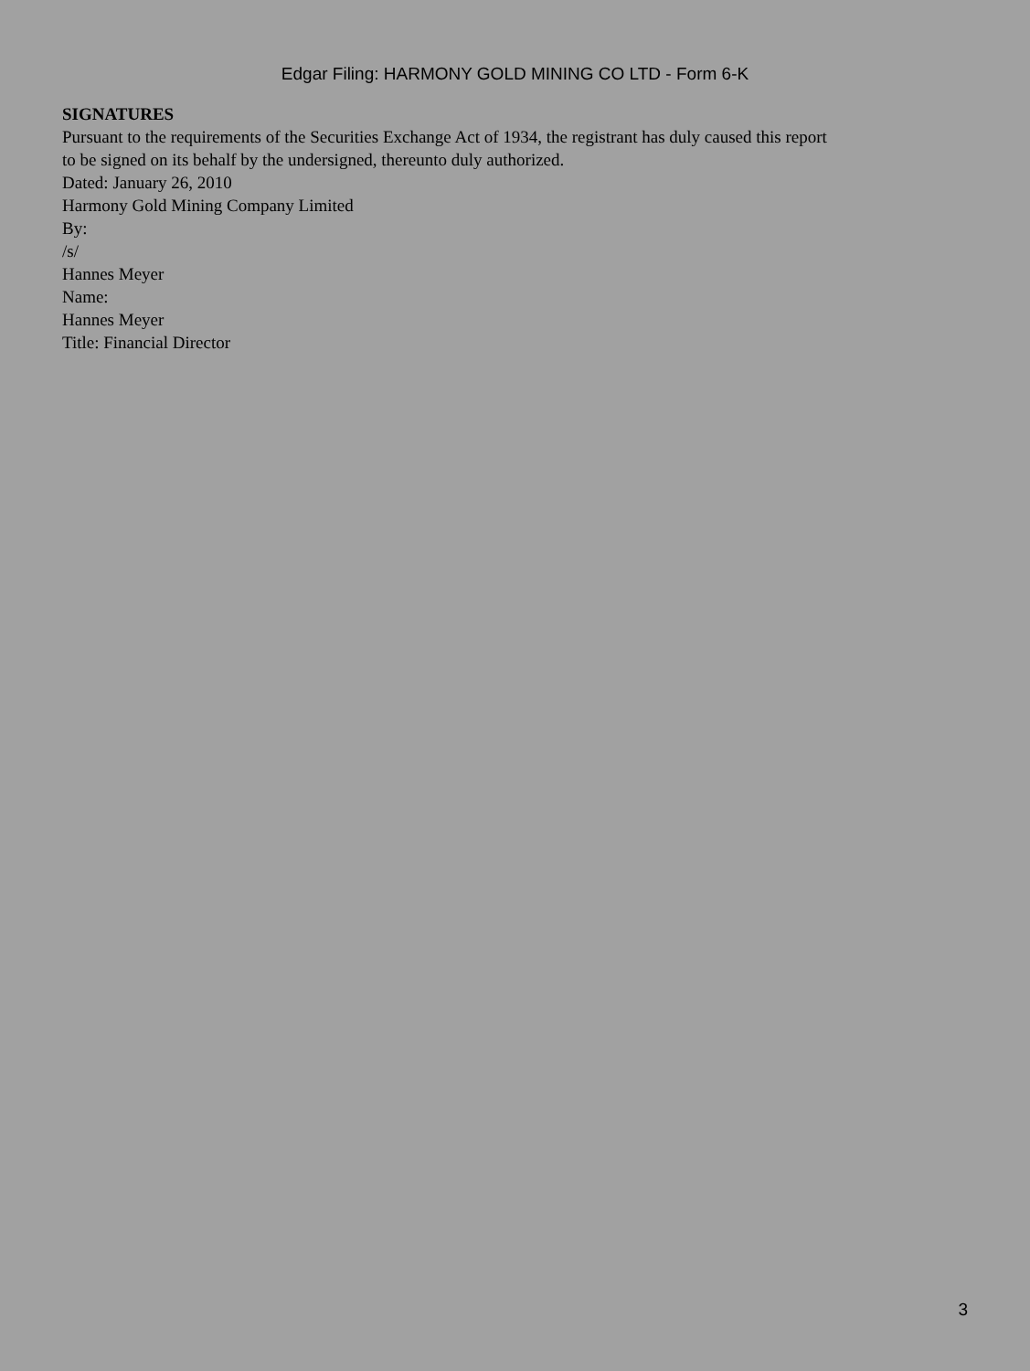Edgar Filing: HARMONY GOLD MINING CO LTD - Form 6-K
SIGNATURES
Pursuant to the requirements of the Securities Exchange Act of 1934, the registrant has duly caused this report to be signed on its behalf by the undersigned, thereunto duly authorized.
Dated: January 26, 2010
Harmony Gold Mining Company Limited
By:
/s/
Hannes Meyer
Name:
Hannes Meyer
Title: Financial Director
3